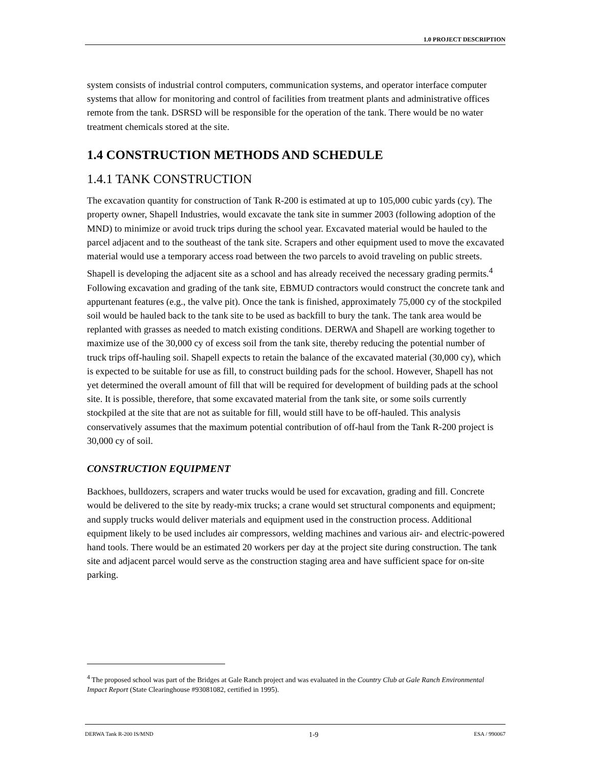1.0 PROJECT DESCRIPTION
system consists of industrial control computers, communication systems, and operator interface computer systems that allow for monitoring and control of facilities from treatment plants and administrative offices remote from the tank. DSRSD will be responsible for the operation of the tank. There would be no water treatment chemicals stored at the site.
1.4 CONSTRUCTION METHODS AND SCHEDULE
1.4.1 TANK CONSTRUCTION
The excavation quantity for construction of Tank R-200 is estimated at up to 105,000 cubic yards (cy). The property owner, Shapell Industries, would excavate the tank site in summer 2003 (following adoption of the MND) to minimize or avoid truck trips during the school year. Excavated material would be hauled to the parcel adjacent and to the southeast of the tank site. Scrapers and other equipment used to move the excavated material would use a temporary access road between the two parcels to avoid traveling on public streets. Shapell is developing the adjacent site as a school and has already received the necessary grading permits.<sup>4</sup> Following excavation and grading of the tank site, EBMUD contractors would construct the concrete tank and appurtenant features (e.g., the valve pit). Once the tank is finished, approximately 75,000 cy of the stockpiled soil would be hauled back to the tank site to be used as backfill to bury the tank. The tank area would be replanted with grasses as needed to match existing conditions. DERWA and Shapell are working together to maximize use of the 30,000 cy of excess soil from the tank site, thereby reducing the potential number of truck trips off-hauling soil. Shapell expects to retain the balance of the excavated material (30,000 cy), which is expected to be suitable for use as fill, to construct building pads for the school. However, Shapell has not yet determined the overall amount of fill that will be required for development of building pads at the school site. It is possible, therefore, that some excavated material from the tank site, or some soils currently stockpiled at the site that are not as suitable for fill, would still have to be off-hauled. This analysis conservatively assumes that the maximum potential contribution of off-haul from the Tank R-200 project is 30,000 cy of soil.
CONSTRUCTION EQUIPMENT
Backhoes, bulldozers, scrapers and water trucks would be used for excavation, grading and fill. Concrete would be delivered to the site by ready-mix trucks; a crane would set structural components and equipment; and supply trucks would deliver materials and equipment used in the construction process. Additional equipment likely to be used includes air compressors, welding machines and various air- and electric-powered hand tools. There would be an estimated 20 workers per day at the project site during construction. The tank site and adjacent parcel would serve as the construction staging area and have sufficient space for on-site parking.
<sup>4</sup> The proposed school was part of the Bridges at Gale Ranch project and was evaluated in the Country Club at Gale Ranch Environmental Impact Report (State Clearinghouse #93081082, certified in 1995).
DERWA Tank R-200 IS/MND 1-9 ESA / 990067